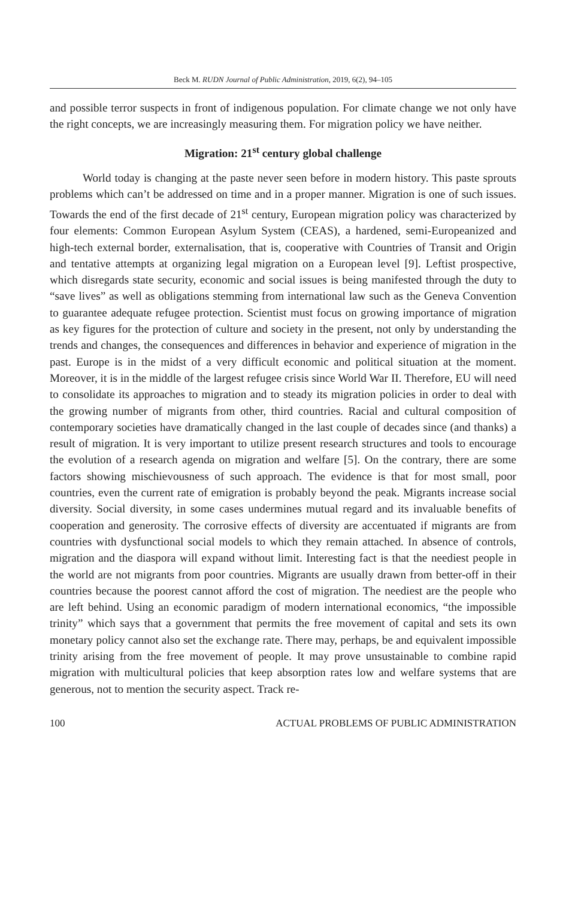Beck M. RUDN Journal of Public Administration, 2019, 6(2), 94–105
and possible terror suspects in front of indigenous population. For climate change we not only have the right concepts, we are increasingly measuring them. For migration policy we have neither.
Migration: 21<sup>st</sup> century global challenge
World today is changing at the paste never seen before in modern history. This paste sprouts problems which can’t be addressed on time and in a proper manner. Migration is one of such issues. Towards the end of the first decade of 21<sup>st</sup> century, European migration policy was characterized by four elements: Common European Asylum System (CEAS), a hardened, semi-Europeanized and high-tech external border, externalisation, that is, cooperative with Countries of Transit and Origin and tentative attempts at organizing legal migration on a European level [9]. Leftist prospective, which disregards state security, economic and social issues is being manifested through the duty to “save lives” as well as obligations stemming from international law such as the Geneva Convention to guarantee adequate refugee protection. Scientist must focus on growing importance of migration as key figures for the protection of culture and society in the present, not only by understanding the trends and changes, the consequences and differences in behavior and experience of migration in the past. Europe is in the midst of a very difficult economic and political situation at the moment. Moreover, it is in the middle of the largest refugee crisis since World War II. Therefore, EU will need to consolidate its approaches to migration and to steady its migration policies in order to deal with the growing number of migrants from other, third countries. Racial and cultural composition of contemporary societies have dramatically changed in the last couple of decades since (and thanks) a result of migration. It is very important to utilize present research structures and tools to encourage the evolution of a research agenda on migration and welfare [5]. On the contrary, there are some factors showing mischievousness of such approach. The evidence is that for most small, poor countries, even the current rate of emigration is probably beyond the peak. Migrants increase social diversity. Social diversity, in some cases undermines mutual regard and its invaluable benefits of cooperation and generosity. The corrosive effects of diversity are accentuated if migrants are from countries with dysfunctional social models to which they remain attached. In absence of controls, migration and the diaspora will expand without limit. Interesting fact is that the neediest people in the world are not migrants from poor countries. Migrants are usually drawn from better-off in their countries because the poorest cannot afford the cost of migration. The neediest are the people who are left behind. Using an economic paradigm of modern international economics, “the impossible trinity” which says that a government that permits the free movement of capital and sets its own monetary policy cannot also set the exchange rate. There may, perhaps, be and equivalent impossible trinity arising from the free movement of people. It may prove unsustainable to combine rapid migration with multicultural policies that keep absorption rates low and welfare systems that are generous, not to mention the security aspect. Track re-
100 ACTUAL PROBLEMS OF PUBLIC ADMINISTRATION